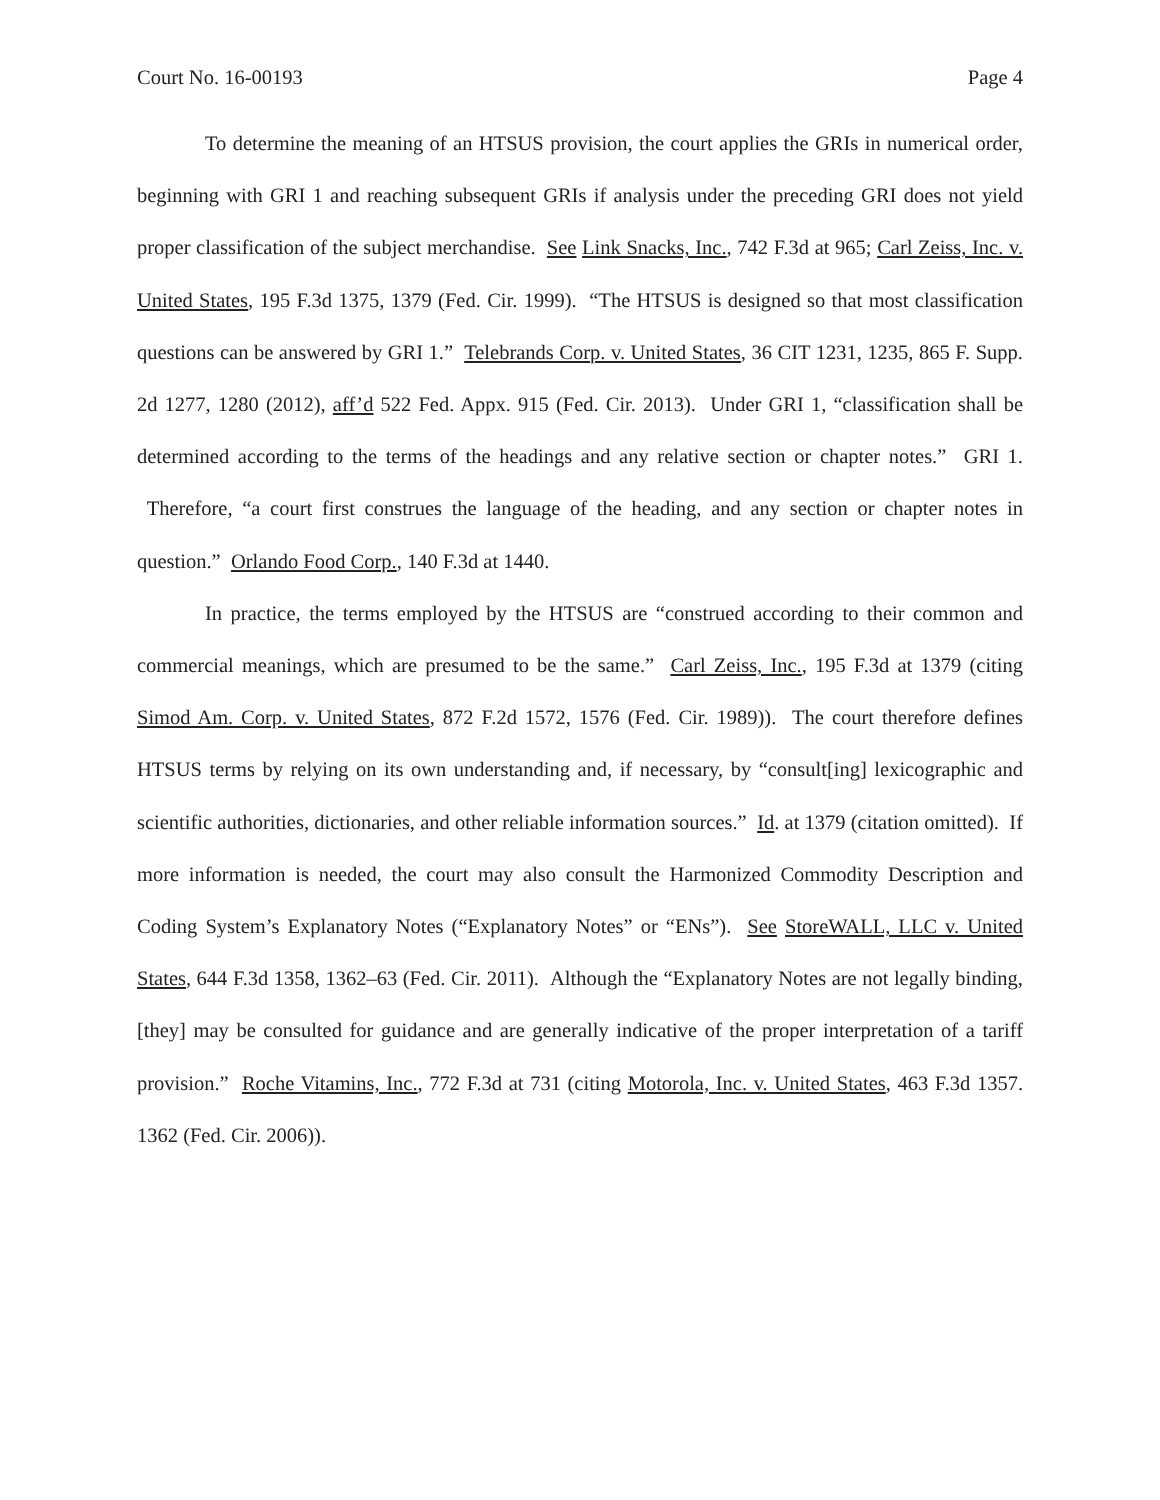Court No. 16-00193 Page 4
To determine the meaning of an HTSUS provision, the court applies the GRIs in numerical order, beginning with GRI 1 and reaching subsequent GRIs if analysis under the preceding GRI does not yield proper classification of the subject merchandise. See Link Snacks, Inc., 742 F.3d at 965; Carl Zeiss, Inc. v. United States, 195 F.3d 1375, 1379 (Fed. Cir. 1999). “The HTSUS is designed so that most classification questions can be answered by GRI 1.” Telebrands Corp. v. United States, 36 CIT 1231, 1235, 865 F. Supp. 2d 1277, 1280 (2012), aff’d 522 Fed. Appx. 915 (Fed. Cir. 2013). Under GRI 1, “classification shall be determined according to the terms of the headings and any relative section or chapter notes.” GRI 1. Therefore, “a court first construes the language of the heading, and any section or chapter notes in question.” Orlando Food Corp., 140 F.3d at 1440.
In practice, the terms employed by the HTSUS are “construed according to their common and commercial meanings, which are presumed to be the same.” Carl Zeiss, Inc., 195 F.3d at 1379 (citing Simod Am. Corp. v. United States, 872 F.2d 1572, 1576 (Fed. Cir. 1989)). The court therefore defines HTSUS terms by relying on its own understanding and, if necessary, by “consult[ing] lexicographic and scientific authorities, dictionaries, and other reliable information sources.” Id. at 1379 (citation omitted). If more information is needed, the court may also consult the Harmonized Commodity Description and Coding System’s Explanatory Notes (“Explanatory Notes” or “ENs”). See StoreWALL, LLC v. United States, 644 F.3d 1358, 1362–63 (Fed. Cir. 2011). Although the “Explanatory Notes are not legally binding, [they] may be consulted for guidance and are generally indicative of the proper interpretation of a tariff provision.” Roche Vitamins, Inc., 772 F.3d at 731 (citing Motorola, Inc. v. United States, 463 F.3d 1357. 1362 (Fed. Cir. 2006)).